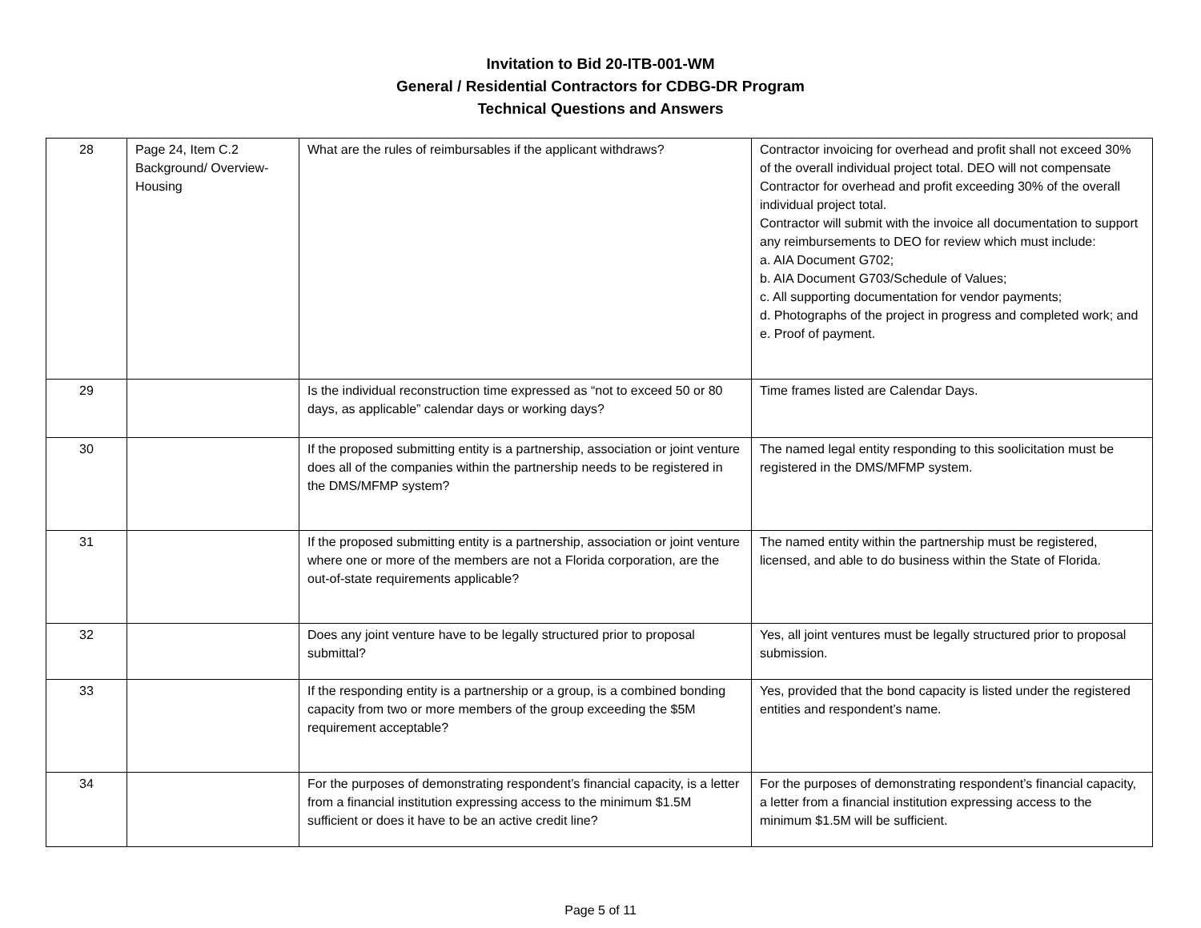Invitation to Bid 20-ITB-001-WM
General / Residential Contractors for CDBG-DR Program
Technical Questions and Answers
| 28 | Page 24, Item C.2 Background/ Overview-Housing | What are the rules of reimbursables if the applicant withdraws? | Contractor invoicing for overhead and profit shall not exceed 30% of the overall individual project total. DEO will not compensate Contractor for overhead and profit exceeding 30% of the overall individual project total. Contractor will submit with the invoice all documentation to support any reimbursements to DEO for review which must include: a. AIA Document G702; b. AIA Document G703/Schedule of Values; c. All supporting documentation for vendor payments; d. Photographs of the project in progress and completed work; and e. Proof of payment. |
| 29 | | Is the individual reconstruction time expressed as “not to exceed 50 or 80 days, as applicable” calendar days or working days? | Time frames listed are Calendar Days. |
| 30 | | If the proposed submitting entity is a partnership, association or joint venture does all of the companies within the partnership needs to be registered in the DMS/MFMP system? | The named legal entity responding to this soolicitation must be registered in the DMS/MFMP system. |
| 31 | | If the proposed submitting entity is a partnership, association or joint venture where one or more of the members are not a Florida corporation, are the out-of-state requirements applicable? | The named entity within the partnership must be registered, licensed, and able to do business within the State of Florida. |
| 32 | | Does any joint venture have to be legally structured prior to proposal submittal? | Yes, all joint ventures must be legally structured prior to proposal submission. |
| 33 | | If the responding entity is a partnership or a group, is a combined bonding capacity from two or more members of the group exceeding the $5M requirement acceptable? | Yes, provided that the bond capacity is listed under the registered entities and respondent’s name. |
| 34 | | For the purposes of demonstrating respondent’s financial capacity, is a letter from a financial institution expressing access to the minimum $1.5M sufficient or does it have to be an active credit line? | For the purposes of demonstrating respondent’s financial capacity, a letter from a financial institution expressing access to the minimum $1.5M will be sufficient. |
Page 5 of 11